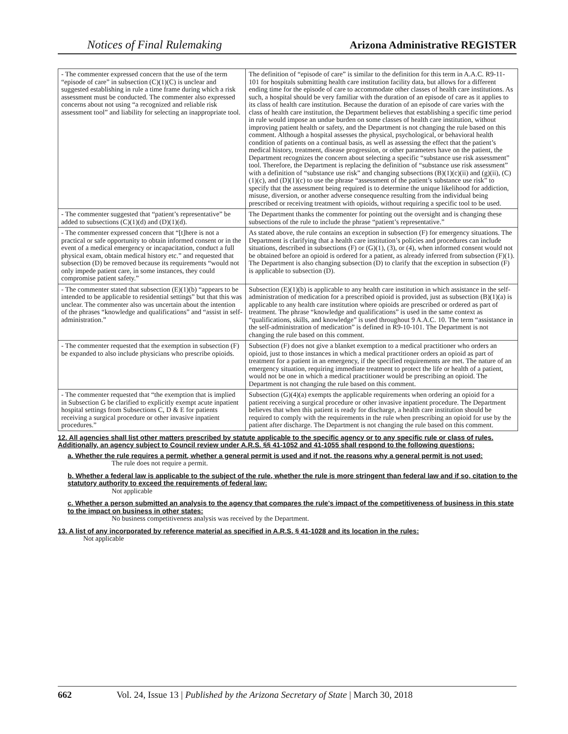Notices of Final Rulemaking Arizona Administrative REGISTER
| - The commenter expressed concern that the use of the term “episode of care” in subsection (C)(1)(C) is unclear and suggested establishing in rule a time frame during which a risk assessment must be conducted. The commenter also expressed concerns about not using “a recognized and reliable risk assessment tool” and liability for selecting an inappropriate tool. | The definition of “episode of care” is similar to the definition for this term in A.A.C. R9-11-101 for hospitals submitting health care institution facility data, but allows for a different ending time for the episode of care to accommodate other classes of health care institutions. As such, a hospital should be very familiar with the duration of an episode of care as it applies to its class of health care institution. Because the duration of an episode of care varies with the class of health care institution, the Department believes that establishing a specific time period in rule would impose an undue burden on some classes of health care institution, without improving patient health or safety, and the Department is not changing the rule based on this comment. Although a hospital assesses the physical, psychological, or behavioral health condition of patients on a continual basis, as well as assessing the effect that the patient’s medical history, treatment, disease progression, or other parameters have on the patient, the Department recognizes the concern about selecting a specific “substance use risk assessment” tool. Therefore, the Department is replacing the definition of “substance use risk assessment” with a definition of “substance use risk” and changing subsections (B)(1)(c)(ii) and (g)(ii), (C)(1)(c), and (D)(1)(c) to use the phrase “assessment of the patient’s substance use risk” to specify that the assessment being required is to determine the unique likelihood for addiction, misuse, diversion, or another adverse consequence resulting from the individual being prescribed or receiving treatment with opioids, without requiring a specific tool to be used. |
| - The commenter suggested that “patient’s representative” be added to subsections (C)(1)(d) and (D)(1)(d). | The Department thanks the commenter for pointing out the oversight and is changing these subsections of the rule to include the phrase “patient’s representative.” |
| - The commenter expressed concern that “[t]here is not a practical or safe opportunity to obtain informed consent or in the event of a medical emergency or incapacitation, conduct a full physical exam, obtain medical history etc.” and requested that subsection (D) be removed because its requirements “would not only impede patient care, in some instances, they could compromise patient safety.” | As stated above, the rule contains an exception in subsection (F) for emergency situations. The Department is clarifying that a health care institution’s policies and procedures can include situations, described in subsections (F) or (G)(1), (3), or (4), when informed consent would not be obtained before an opioid is ordered for a patient, as already inferred from subsection (F)(1). The Department is also changing subsection (D) to clarify that the exception in subsection (F) is applicable to subsection (D). |
| - The commenter stated that subsection (E)(1)(b) “appears to be intended to be applicable to residential settings” but that this was unclear. The commenter also was uncertain about the intention of the phrases “knowledge and qualifications” and “assist in self-administration.” | Subsection (E)(1)(b) is applicable to any health care institution in which assistance in the self-administration of medication for a prescribed opioid is provided, just as subsection (B)(1)(a) is applicable to any health care institution where opioids are prescribed or ordered as part of treatment. The phrase “knowledge and qualifications” is used in the same context as “qualifications, skills, and knowledge” is used throughout 9 A.A.C. 10. The term “assistance in the self-administration of medication” is defined in R9-10-101. The Department is not changing the rule based on this comment. |
| - The commenter requested that the exemption in subsection (F) be expanded to also include physicians who prescribe opioids. | Subsection (F) does not give a blanket exemption to a medical practitioner who orders an opioid, just to those instances in which a medical practitioner orders an opioid as part of treatment for a patient in an emergency, if the specified requirements are met. The nature of an emergency situation, requiring immediate treatment to protect the life or health of a patient, would not be one in which a medical practitioner would be prescribing an opioid. The Department is not changing the rule based on this comment. |
| - The commenter requested that “the exemption that is implied in Subsection G be clarified to explicitly exempt acute inpatient hospital settings from Subsections C, D & E for patients receiving a surgical procedure or other invasive inpatient procedures.” | Subsection (G)(4)(a) exempts the applicable requirements when ordering an opioid for a patient receiving a surgical procedure or other invasive inpatient procedure. The Department believes that when this patient is ready for discharge, a health care institution should be required to comply with the requirements in the rule when prescribing an opioid for use by the patient after discharge. The Department is not changing the rule based on this comment. |
12. All agencies shall list other matters prescribed by statute applicable to the specific agency or to any specific rule or class of rules. Additionally, an agency subject to Council review under A.R.S. §§ 41-1052 and 41-1055 shall respond to the following questions:
a. Whether the rule requires a permit, whether a general permit is used and if not, the reasons why a general permit is not used:
The rule does not require a permit.
b. Whether a federal law is applicable to the subject of the rule, whether the rule is more stringent than federal law and if so, citation to the statutory authority to exceed the requirements of federal law:
Not applicable
c. Whether a person submitted an analysis to the agency that compares the rule's impact of the competitiveness of business in this state to the impact on business in other states:
No business competitiveness analysis was received by the Department.
13. A list of any incorporated by reference material as specified in A.R.S. § 41-1028 and its location in the rules:
Not applicable
662 Vol. 24, Issue 13 | Published by the Arizona Secretary of State | March 30, 2018